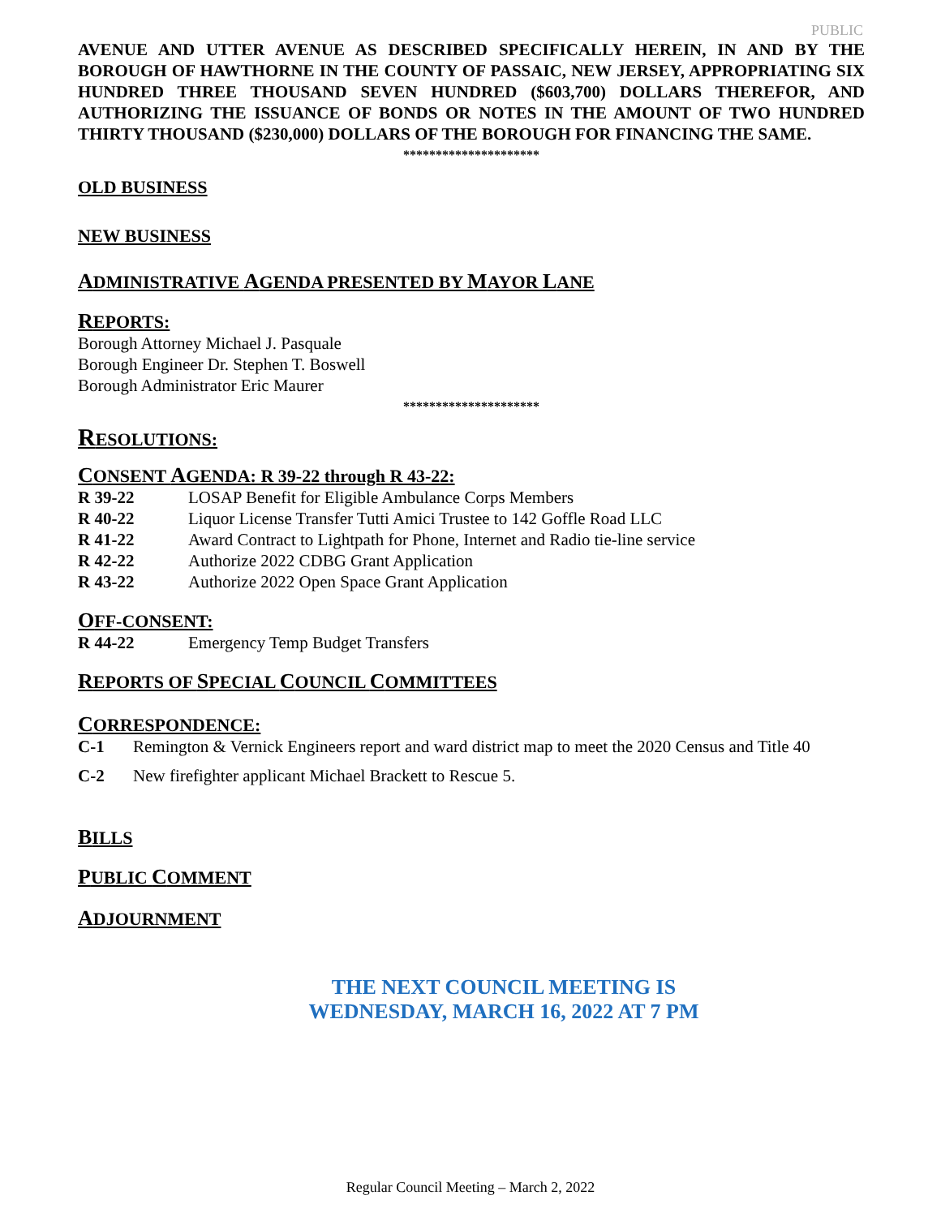PUBLIC
AVENUE AND UTTER AVENUE AS DESCRIBED SPECIFICALLY HEREIN, IN AND BY THE BOROUGH OF HAWTHORNE IN THE COUNTY OF PASSAIC, NEW JERSEY, APPROPRIATING SIX HUNDRED THREE THOUSAND SEVEN HUNDRED ($603,700) DOLLARS THEREFOR, AND AUTHORIZING THE ISSUANCE OF BONDS OR NOTES IN THE AMOUNT OF TWO HUNDRED THIRTY THOUSAND ($230,000) DOLLARS OF THE BOROUGH FOR FINANCING THE SAME.
*********************
OLD BUSINESS
NEW BUSINESS
ADMINISTRATIVE AGENDA PRESENTED BY MAYOR LANE
REPORTS:
Borough Attorney Michael J. Pasquale
Borough Engineer Dr. Stephen T. Boswell
Borough Administrator Eric Maurer
*********************
RESOLUTIONS:
CONSENT AGENDA: R 39-22 through R 43-22:
R 39-22 LOSAP Benefit for Eligible Ambulance Corps Members
R 40-22 Liquor License Transfer Tutti Amici Trustee to 142 Goffle Road LLC
R 41-22 Award Contract to Lightpath for Phone, Internet and Radio tie-line service
R 42-22 Authorize 2022 CDBG Grant Application
R 43-22 Authorize 2022 Open Space Grant Application
OFF-CONSENT:
R 44-22 Emergency Temp Budget Transfers
REPORTS OF SPECIAL COUNCIL COMMITTEES
CORRESPONDENCE:
C-1 Remington & Vernick Engineers report and ward district map to meet the 2020 Census and Title 40
C-2 New firefighter applicant Michael Brackett to Rescue 5.
BILLS
PUBLIC COMMENT
ADJOURNMENT
THE NEXT COUNCIL MEETING IS
WEDNESDAY, MARCH 16, 2022 AT 7 PM
Regular Council Meeting – March 2, 2022